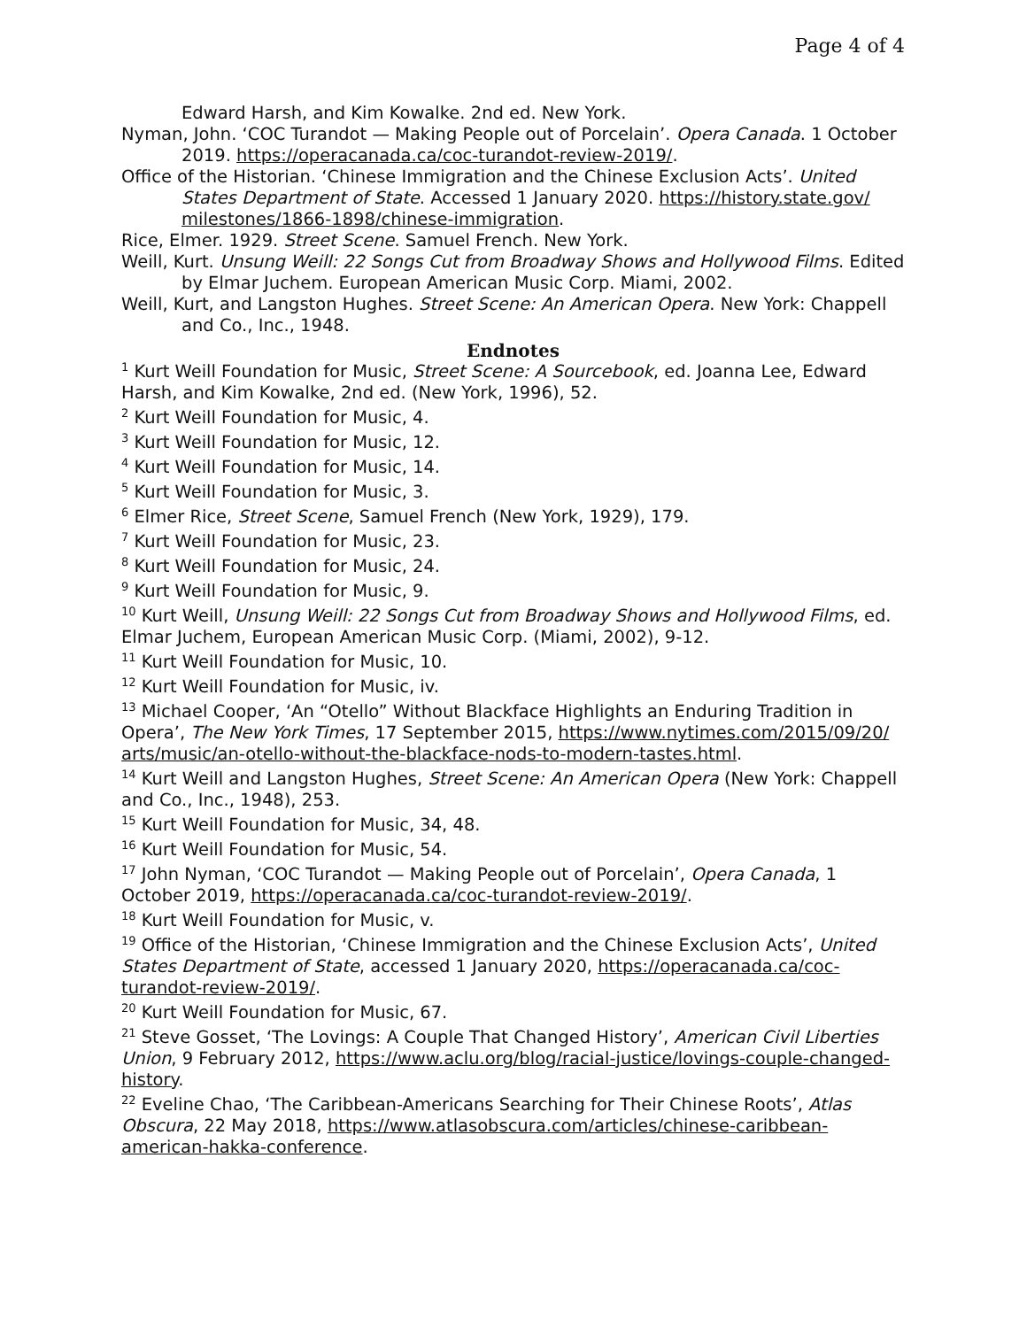Page 4 of 4
Edward Harsh, and Kim Kowalke. 2nd ed. New York.
Nyman, John. ‘COC Turandot — Making People out of Porcelain’. Opera Canada. 1 October 2019. https://operacanada.ca/coc-turandot-review-2019/.
Office of the Historian. ‘Chinese Immigration and the Chinese Exclusion Acts’. United States Department of State. Accessed 1 January 2020. https://history.state.gov/ milestones/1866-1898/chinese-immigration.
Rice, Elmer. 1929. Street Scene. Samuel French. New York.
Weill, Kurt. Unsung Weill: 22 Songs Cut from Broadway Shows and Hollywood Films. Edited by Elmar Juchem. European American Music Corp. Miami, 2002.
Weill, Kurt, and Langston Hughes. Street Scene: An American Opera. New York: Chappell and Co., Inc., 1948.
Endnotes
<sup>1</sup> Kurt Weill Foundation for Music, Street Scene: A Sourcebook, ed. Joanna Lee, Edward Harsh, and Kim Kowalke, 2nd ed. (New York, 1996), 52.
<sup>2</sup> Kurt Weill Foundation for Music, 4.
<sup>3</sup> Kurt Weill Foundation for Music, 12.
<sup>4</sup> Kurt Weill Foundation for Music, 14.
<sup>5</sup> Kurt Weill Foundation for Music, 3.
<sup>6</sup> Elmer Rice, Street Scene, Samuel French (New York, 1929), 179.
<sup>7</sup> Kurt Weill Foundation for Music, 23.
<sup>8</sup> Kurt Weill Foundation for Music, 24.
<sup>9</sup> Kurt Weill Foundation for Music, 9.
<sup>10</sup> Kurt Weill, Unsung Weill: 22 Songs Cut from Broadway Shows and Hollywood Films, ed. Elmar Juchem, European American Music Corp. (Miami, 2002), 9-12.
<sup>11</sup> Kurt Weill Foundation for Music, 10.
<sup>12</sup> Kurt Weill Foundation for Music, iv.
<sup>13</sup> Michael Cooper, ‘An “Otello” Without Blackface Highlights an Enduring Tradition in Opera’, The New York Times, 17 September 2015, https://www.nytimes.com/2015/09/20/ arts/music/an-otello-without-the-blackface-nods-to-modern-tastes.html.
<sup>14</sup> Kurt Weill and Langston Hughes, Street Scene: An American Opera (New York: Chappell and Co., Inc., 1948), 253.
<sup>15</sup> Kurt Weill Foundation for Music, 34, 48.
<sup>16</sup> Kurt Weill Foundation for Music, 54.
<sup>17</sup> John Nyman, ‘COC Turandot — Making People out of Porcelain’, Opera Canada, 1 October 2019, https://operacanada.ca/coc-turandot-review-2019/.
<sup>18</sup> Kurt Weill Foundation for Music, v.
<sup>19</sup> Office of the Historian, ‘Chinese Immigration and the Chinese Exclusion Acts’, United States Department of State, accessed 1 January 2020, https://operacanada.ca/coc-turandot-review-2019/.
<sup>20</sup> Kurt Weill Foundation for Music, 67.
<sup>21</sup> Steve Gosset, ‘The Lovings: A Couple That Changed History’, American Civil Liberties Union, 9 February 2012, https://www.aclu.org/blog/racial-justice/lovings-couple-changed-history.
<sup>22</sup> Eveline Chao, ‘The Caribbean-Americans Searching for Their Chinese Roots’, Atlas Obscura, 22 May 2018, https://www.atlasobscura.com/articles/chinese-caribbean-american-hakka-conference.